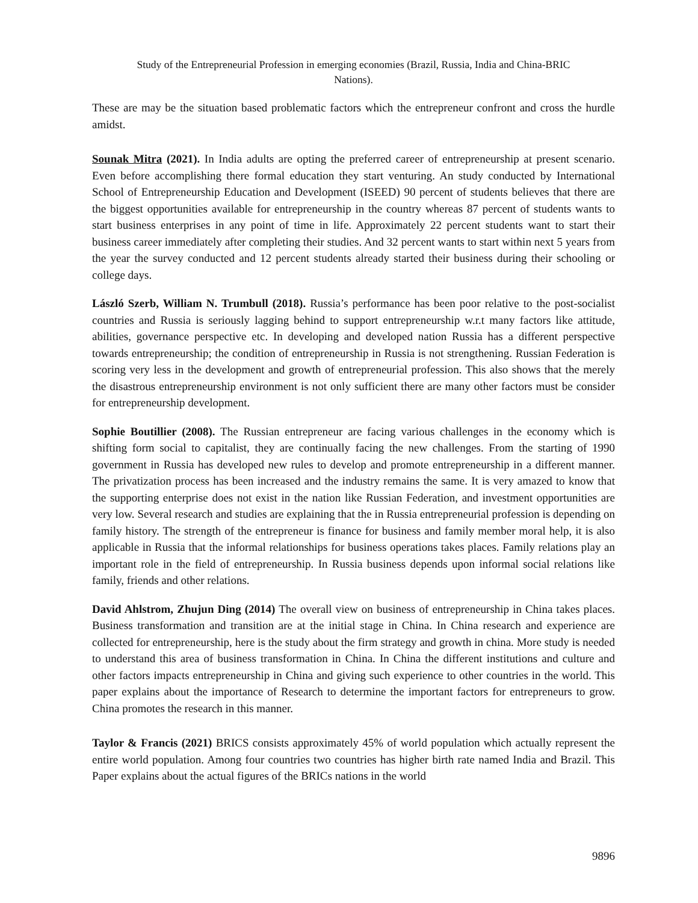Study of the Entrepreneurial Profession in emerging economies (Brazil, Russia, India and China-BRIC
Nations).
These are may be the situation based problematic factors which the entrepreneur confront and cross the hurdle amidst.
Sounak Mitra (2021). In India adults are opting the preferred career of entrepreneurship at present scenario. Even before accomplishing there formal education they start venturing. An study conducted by International School of Entrepreneurship Education and Development (ISEED) 90 percent of students believes that there are the biggest opportunities available for entrepreneurship in the country whereas 87 percent of students wants to start business enterprises in any point of time in life. Approximately 22 percent students want to start their business career immediately after completing their studies. And 32 percent wants to start within next 5 years from the year the survey conducted and 12 percent students already started their business during their schooling or college days.
László Szerb, William N. Trumbull (2018). Russia’s performance has been poor relative to the post-socialist countries and Russia is seriously lagging behind to support entrepreneurship w.r.t many factors like attitude, abilities, governance perspective etc. In developing and developed nation Russia has a different perspective towards entrepreneurship; the condition of entrepreneurship in Russia is not strengthening. Russian Federation is scoring very less in the development and growth of entrepreneurial profession. This also shows that the merely the disastrous entrepreneurship environment is not only sufficient there are many other factors must be consider for entrepreneurship development.
Sophie Boutillier (2008). The Russian entrepreneur are facing various challenges in the economy which is shifting form social to capitalist, they are continually facing the new challenges. From the starting of 1990 government in Russia has developed new rules to develop and promote entrepreneurship in a different manner. The privatization process has been increased and the industry remains the same. It is very amazed to know that the supporting enterprise does not exist in the nation like Russian Federation, and investment opportunities are very low. Several research and studies are explaining that the in Russia entrepreneurial profession is depending on family history. The strength of the entrepreneur is finance for business and family member moral help, it is also applicable in Russia that the informal relationships for business operations takes places. Family relations play an important role in the field of entrepreneurship. In Russia business depends upon informal social relations like family, friends and other relations.
David Ahlstrom, Zhujun Ding (2014) The overall view on business of entrepreneurship in China takes places. Business transformation and transition are at the initial stage in China. In China research and experience are collected for entrepreneurship, here is the study about the firm strategy and growth in china. More study is needed to understand this area of business transformation in China. In China the different institutions and culture and other factors impacts entrepreneurship in China and giving such experience to other countries in the world. This paper explains about the importance of Research to determine the important factors for entrepreneurs to grow. China promotes the research in this manner.
Taylor & Francis (2021) BRICS consists approximately 45% of world population which actually represent the entire world population. Among four countries two countries has higher birth rate named India and Brazil. This Paper explains about the actual figures of the BRICs nations in the world
9896